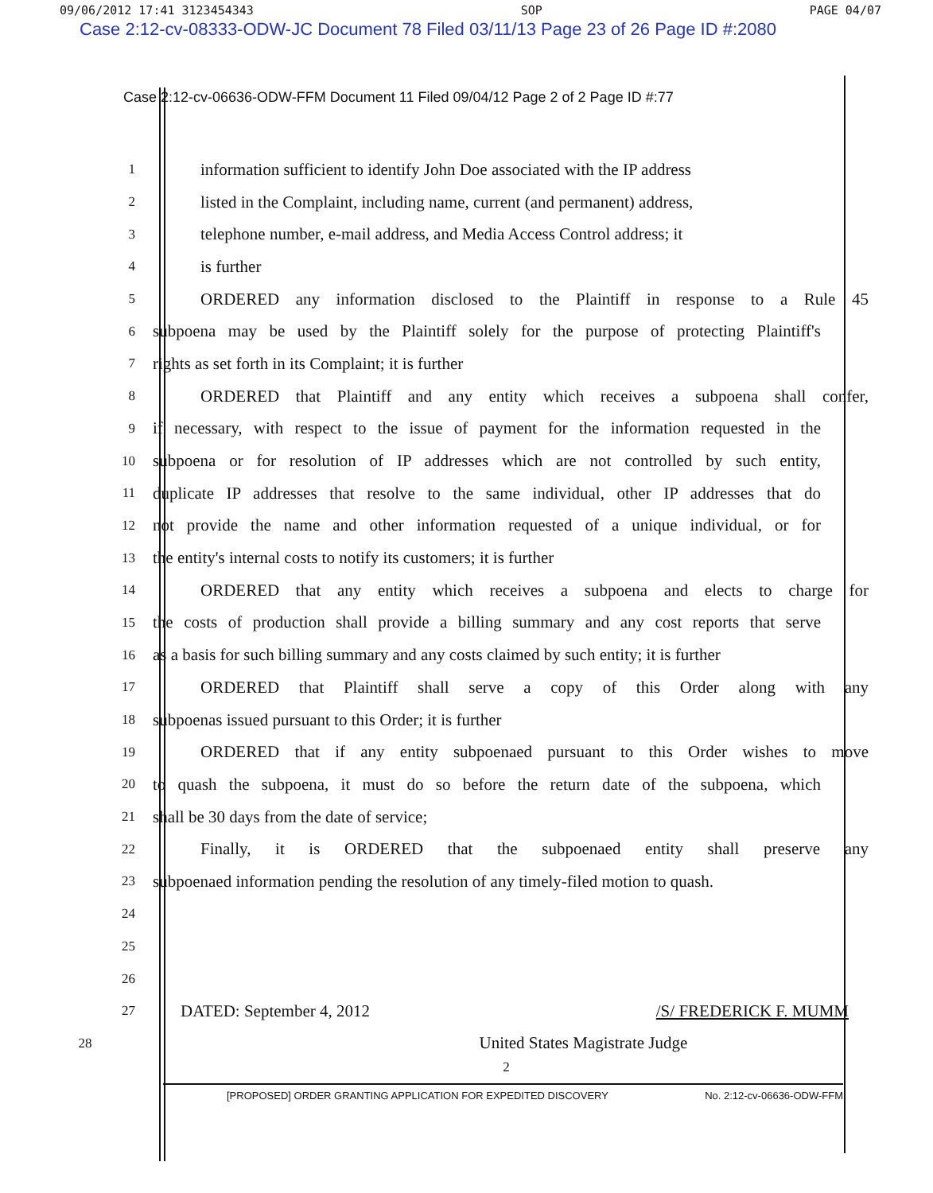09/06/2012 17:41 3123454343 SOP PAGE 04/07
Case 2:12-cv-08333-ODW-JC Document 78 Filed 03/11/13 Page 23 of 26 Page ID #:2080
Case 2:12-cv-06636-ODW-FFM Document 11 Filed 09/04/12 Page 2 of 2 Page ID #:77
1 information sufficient to identify John Doe associated with the IP address
2 listed in the Complaint, including name, current (and permanent) address,
3 telephone number, e-mail address, and Media Access Control address; it
4 is further
5 ORDERED any information disclosed to the Plaintiff in response to a Rule 45
6 subpoena may be used by the Plaintiff solely for the purpose of protecting Plaintiff's
7 rights as set forth in its Complaint; it is further
8 ORDERED that Plaintiff and any entity which receives a subpoena shall confer,
9 if necessary, with respect to the issue of payment for the information requested in the
10 subpoena or for resolution of IP addresses which are not controlled by such entity,
11 duplicate IP addresses that resolve to the same individual, other IP addresses that do
12 not provide the name and other information requested of a unique individual, or for
13 the entity's internal costs to notify its customers; it is further
14 ORDERED that any entity which receives a subpoena and elects to charge for
15 the costs of production shall provide a billing summary and any cost reports that serve
16 as a basis for such billing summary and any costs claimed by such entity; it is further
17 ORDERED that Plaintiff shall serve a copy of this Order along with any
18 subpoenas issued pursuant to this Order; it is further
19 ORDERED that if any entity subpoenaed pursuant to this Order wishes to move
20 to quash the subpoena, it must do so before the return date of the subpoena, which
21 shall be 30 days from the date of service;
22 Finally, it is ORDERED that the subpoenaed entity shall preserve any
23 subpoenaed information pending the resolution of any timely-filed motion to quash.
24
25
26
27 DATED: September 4, 2012 /S/ FREDERICK F. MUMM
28 United States Magistrate Judge
2
[PROPOSED] ORDER GRANTING APPLICATION FOR EXPEDITED DISCOVERY No. 2:12-cv-06636-ODW-FFM